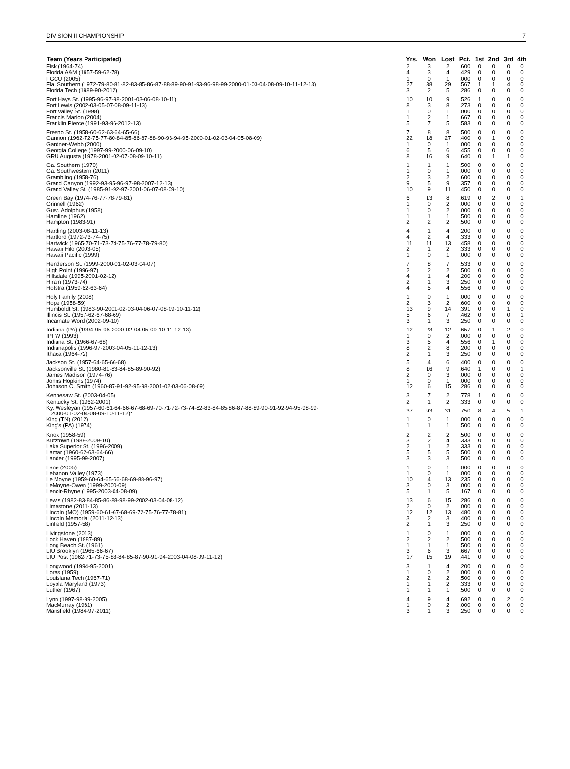DIVISION II CHAMPIONSHIP 7
| Team (Years Participated) | Yrs. | Won | Lost | Pct. | 1st | 2nd | 3rd | 4th |
| --- | --- | --- | --- | --- | --- | --- | --- | --- |
| Fisk (1964-74) | 2 | 3 | 2 | .600 | 0 | 0 | 0 | 0 |
| Florida A&M (1957-59-62-78) | 4 | 3 | 4 | .429 | 0 | 0 | 0 | 0 |
| FGCU (2005) | 1 | 0 | 1 | .000 | 0 | 0 | 0 | 0 |
| Fla. Southern (1972-79-80-81-82-83-85-86-87-88-89-90-91-93-96-98-99-2000-01-03-04-08-09-10-11-12-13) | 27 | 38 | 29 | .567 | 1 | 1 | 4 | 0 |
| Florida Tech (1989-90-2012) | 3 | 2 | 5 | .286 | 0 | 0 | 0 | 0 |
| Fort Hays St. (1995-96-97-98-2001-03-06-08-10-11) | 10 | 10 | 9 | .526 | 1 | 0 | 0 | 0 |
| Fort Lewis (2002-03-05-07-08-09-11-13) | 8 | 3 | 8 | .273 | 0 | 0 | 0 | 0 |
| Fort Valley St. (1998) | 1 | 0 | 1 | .000 | 0 | 0 | 0 | 0 |
| Francis Marion (2004) | 1 | 2 | 1 | .667 | 0 | 0 | 0 | 0 |
| Franklin Pierce (1991-93-96-2012-13) | 5 | 7 | 5 | .583 | 0 | 0 | 0 | 0 |
| Fresno St. (1958-60-62-63-64-65-66) | 7 | 8 | 8 | .500 | 0 | 0 | 0 | 0 |
| Gannon (1962-72-75-77-80-84-85-86-87-88-90-93-94-95-2000-01-02-03-04-05-08-09) | 22 | 18 | 27 | .400 | 0 | 1 | 0 | 0 |
| Gardner-Webb (2000) | 1 | 0 | 1 | .000 | 0 | 0 | 0 | 0 |
| Georgia College (1997-99-2000-06-09-10) | 6 | 5 | 6 | .455 | 0 | 0 | 0 | 0 |
| GRU Augusta (1978-2001-02-07-08-09-10-11) | 8 | 16 | 9 | .640 | 0 | 1 | 1 | 0 |
| Ga. Southern (1970) | 1 | 1 | 1 | .500 | 0 | 0 | 0 | 0 |
| Ga. Southwestern (2011) | 1 | 0 | 1 | .000 | 0 | 0 | 0 | 0 |
| Grambling (1958-76) | 2 | 3 | 2 | .600 | 0 | 0 | 0 | 0 |
| Grand Canyon (1992-93-95-96-97-98-2007-12-13) | 9 | 5 | 9 | .357 | 0 | 0 | 0 | 0 |
| Grand Valley St. (1985-91-92-97-2001-06-07-08-09-10) | 10 | 9 | 11 | .450 | 0 | 0 | 0 | 0 |
| Green Bay (1974-76-77-78-79-81) | 6 | 13 | 8 | .619 | 0 | 2 | 0 | 1 |
| Grinnell (1962) | 1 | 0 | 2 | .000 | 0 | 0 | 0 | 0 |
| Gust. Adolphus (1958) | 1 | 0 | 2 | .000 | 0 | 0 | 0 | 0 |
| Hamline (1962) | 1 | 1 | 1 | .500 | 0 | 0 | 0 | 0 |
| Hampton (1983-91) | 2 | 2 | 2 | .500 | 0 | 0 | 0 | 0 |
| Harding (2003-08-11-13) | 4 | 1 | 4 | .200 | 0 | 0 | 0 | 0 |
| Hartford (1972-73-74-75) | 4 | 2 | 4 | .333 | 0 | 0 | 0 | 0 |
| Hartwick (1965-70-71-73-74-75-76-77-78-79-80) | 11 | 11 | 13 | .458 | 0 | 0 | 0 | 0 |
| Hawaii Hilo (2003-05) | 2 | 1 | 2 | .333 | 0 | 0 | 0 | 0 |
| Hawaii Pacific (1999) | 1 | 0 | 1 | .000 | 0 | 0 | 0 | 0 |
| Henderson St. (1999-2000-01-02-03-04-07) | 7 | 8 | 7 | .533 | 0 | 0 | 0 | 0 |
| High Point (1996-97) | 2 | 2 | 2 | .500 | 0 | 0 | 0 | 0 |
| Hillsdale (1995-2001-02-12) | 4 | 1 | 4 | .200 | 0 | 0 | 0 | 0 |
| Hiram (1973-74) | 2 | 1 | 3 | .250 | 0 | 0 | 0 | 0 |
| Hofstra (1959-62-63-64) | 4 | 5 | 4 | .556 | 0 | 0 | 0 | 0 |
| Holy Family (2008) | 1 | 0 | 1 | .000 | 0 | 0 | 0 | 0 |
| Hope (1958-59) | 2 | 3 | 2 | .600 | 0 | 0 | 0 | 0 |
| Humboldt St. (1983-90-2001-02-03-04-06-07-08-09-10-11-12) | 13 | 9 | 14 | .391 | 0 | 0 | 1 | 0 |
| Illinois St. (1957-62-67-68-69) | 5 | 6 | 7 | .462 | 0 | 0 | 0 | 1 |
| Incarnate Word (2002-09-10) | 3 | 1 | 3 | .250 | 0 | 0 | 0 | 0 |
| Indiana (PA) (1994-95-96-2000-02-04-05-09-10-11-12-13) | 12 | 23 | 12 | .657 | 0 | 1 | 2 | 0 |
| IPFW (1993) | 1 | 0 | 2 | .000 | 0 | 0 | 0 | 0 |
| Indiana St. (1966-67-68) | 3 | 5 | 4 | .556 | 0 | 1 | 0 | 0 |
| Indianapolis (1996-97-2003-04-05-11-12-13) | 8 | 2 | 8 | .200 | 0 | 0 | 0 | 0 |
| Ithaca (1964-72) | 2 | 1 | 3 | .250 | 0 | 0 | 0 | 0 |
| Jackson St. (1957-64-65-66-68) | 5 | 4 | 6 | .400 | 0 | 0 | 0 | 0 |
| Jacksonville St. (1980-81-83-84-85-89-90-92) | 8 | 16 | 9 | .640 | 1 | 0 | 0 | 1 |
| James Madison (1974-76) | 2 | 0 | 3 | .000 | 0 | 0 | 0 | 0 |
| Johns Hopkins (1974) | 1 | 0 | 1 | .000 | 0 | 0 | 0 | 0 |
| Johnson C. Smith (1960-87-91-92-95-98-2001-02-03-06-08-09) | 12 | 6 | 15 | .286 | 0 | 0 | 0 | 0 |
| Kennesaw St. (2003-04-05) | 3 | 7 | 2 | .778 | 1 | 0 | 0 | 0 |
| Kentucky St. (1962-2001) | 2 | 1 | 2 | .333 | 0 | 0 | 0 | 0 |
| Ky. Wesleyan (1957-60-61-64-66-67-68-69-70-71-72-73-74-82-83-84-85-86-87-88-89-90-91-92-94-95-98-99- 2000-01-02-04-08-09-10-11-12)* | 37 | 93 | 31 | .750 | 8 | 4 | 5 | 1 |
| King (TN) (2012) | 1 | 0 | 1 | .000 | 0 | 0 | 0 | 0 |
| King's (PA) (1974) | 1 | 1 | 1 | .500 | 0 | 0 | 0 | 0 |
| Knox (1958-59) | 2 | 2 | 2 | .500 | 0 | 0 | 0 | 0 |
| Kutztown (1988-2009-10) | 3 | 2 | 4 | .333 | 0 | 0 | 0 | 0 |
| Lake Superior St. (1996-2009) | 2 | 1 | 2 | .333 | 0 | 0 | 0 | 0 |
| Lamar (1960-62-63-64-66) | 5 | 5 | 5 | .500 | 0 | 0 | 0 | 0 |
| Lander (1995-99-2007) | 3 | 3 | 3 | .500 | 0 | 0 | 0 | 0 |
| Lane (2005) | 1 | 0 | 1 | .000 | 0 | 0 | 0 | 0 |
| Lebanon Valley (1973) | 1 | 0 | 1 | .000 | 0 | 0 | 0 | 0 |
| Le Moyne (1959-60-64-65-66-68-69-88-96-97) | 10 | 4 | 13 | .235 | 0 | 0 | 0 | 0 |
| LeMoyne-Owen (1999-2000-09) | 3 | 0 | 3 | .000 | 0 | 0 | 0 | 0 |
| Lenoir-Rhyne (1995-2003-04-08-09) | 5 | 1 | 5 | .167 | 0 | 0 | 0 | 0 |
| Lewis (1982-83-84-85-86-88-98-99-2002-03-04-08-12) | 13 | 6 | 15 | .286 | 0 | 0 | 0 | 0 |
| Limestone (2011-13) | 2 | 0 | 2 | .000 | 0 | 0 | 0 | 0 |
| Lincoln (MO) (1959-60-61-67-68-69-72-75-76-77-78-81) | 12 | 12 | 13 | .480 | 0 | 0 | 0 | 0 |
| Lincoln Memorial (2011-12-13) | 3 | 2 | 3 | .400 | 0 | 0 | 0 | 0 |
| Linfield (1957-58) | 2 | 1 | 3 | .250 | 0 | 0 | 0 | 0 |
| Livingstone (2013) | 1 | 0 | 1 | .000 | 0 | 0 | 0 | 0 |
| Lock Haven (1987-89) | 2 | 2 | 2 | .500 | 0 | 0 | 0 | 0 |
| Long Beach St. (1961) | 1 | 1 | 1 | .500 | 0 | 0 | 0 | 0 |
| LIU Brooklyn (1965-66-67) | 3 | 6 | 3 | .667 | 0 | 0 | 0 | 0 |
| LIU Post (1962-71-73-75-83-84-85-87-90-91-94-2003-04-08-09-11-12) | 17 | 15 | 19 | .441 | 0 | 0 | 0 | 0 |
| Longwood (1994-95-2001) | 3 | 1 | 4 | .200 | 0 | 0 | 0 | 0 |
| Loras (1959) | 1 | 0 | 2 | .000 | 0 | 0 | 0 | 0 |
| Louisiana Tech (1967-71) | 2 | 2 | 2 | .500 | 0 | 0 | 0 | 0 |
| Loyola Maryland (1973) | 1 | 1 | 2 | .333 | 0 | 0 | 0 | 0 |
| Luther (1967) | 1 | 1 | 1 | .500 | 0 | 0 | 0 | 0 |
| Lynn (1997-98-99-2005) | 4 | 9 | 4 | .692 | 0 | 0 | 2 | 0 |
| MacMurray (1961) | 1 | 0 | 2 | .000 | 0 | 0 | 0 | 0 |
| Mansfield (1984-97-2011) | 3 | 1 | 3 | .250 | 0 | 0 | 0 | 0 |